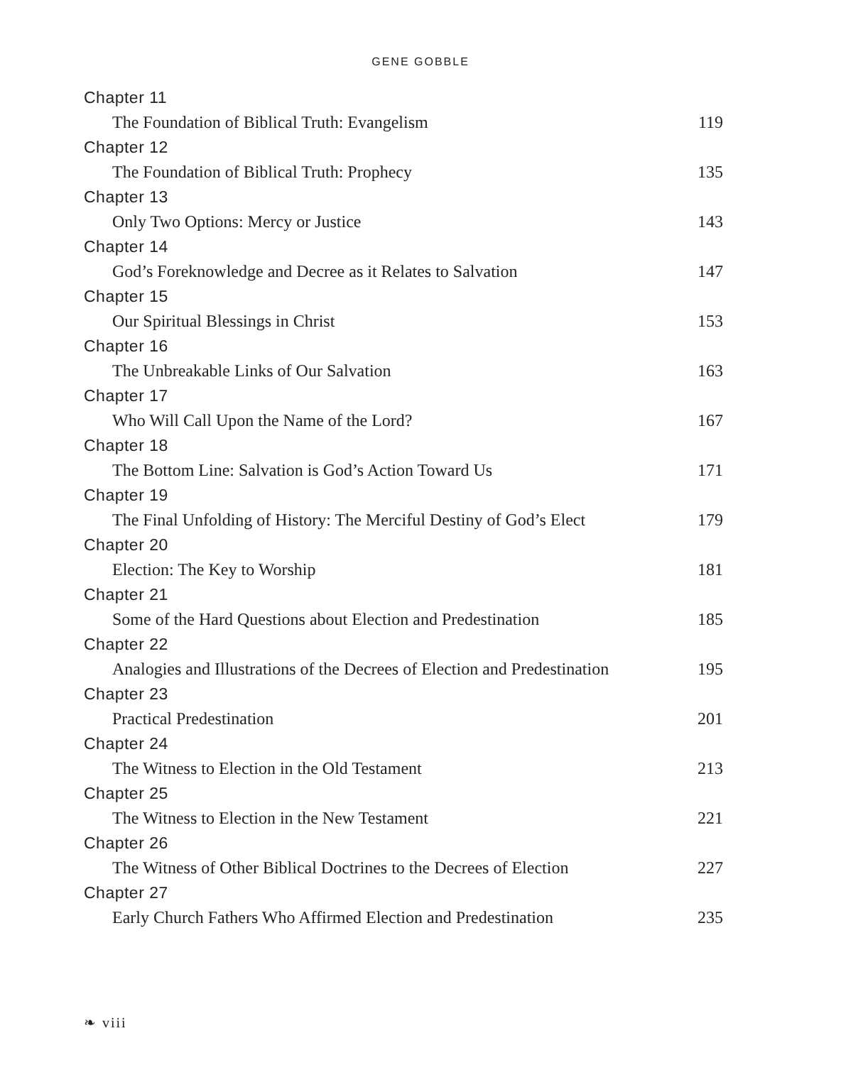GENE GOBBLE
Chapter 11
The Foundation of Biblical Truth: Evangelism 119
Chapter 12
The Foundation of Biblical Truth: Prophecy 135
Chapter 13
Only Two Options: Mercy or Justice 143
Chapter 14
God’s Foreknowledge and Decree as it Relates to Salvation 147
Chapter 15
Our Spiritual Blessings in Christ 153
Chapter 16
The Unbreakable Links of Our Salvation 163
Chapter 17
Who Will Call Upon the Name of the Lord? 167
Chapter 18
The Bottom Line: Salvation is God’s Action Toward Us 171
Chapter 19
The Final Unfolding of History: The Merciful Destiny of God’s Elect 179
Chapter 20
Election: The Key to Worship 181
Chapter 21
Some of the Hard Questions about Election and Predestination 185
Chapter 22
Analogies and Illustrations of the Decrees of Election and Predestination 195
Chapter 23
Practical Predestination 201
Chapter 24
The Witness to Election in the Old Testament 213
Chapter 25
The Witness to Election in the New Testament 221
Chapter 26
The Witness of Other Biblical Doctrines to the Decrees of Election 227
Chapter 27
Early Church Fathers Who Affirmed Election and Predestination 235
❧ viii